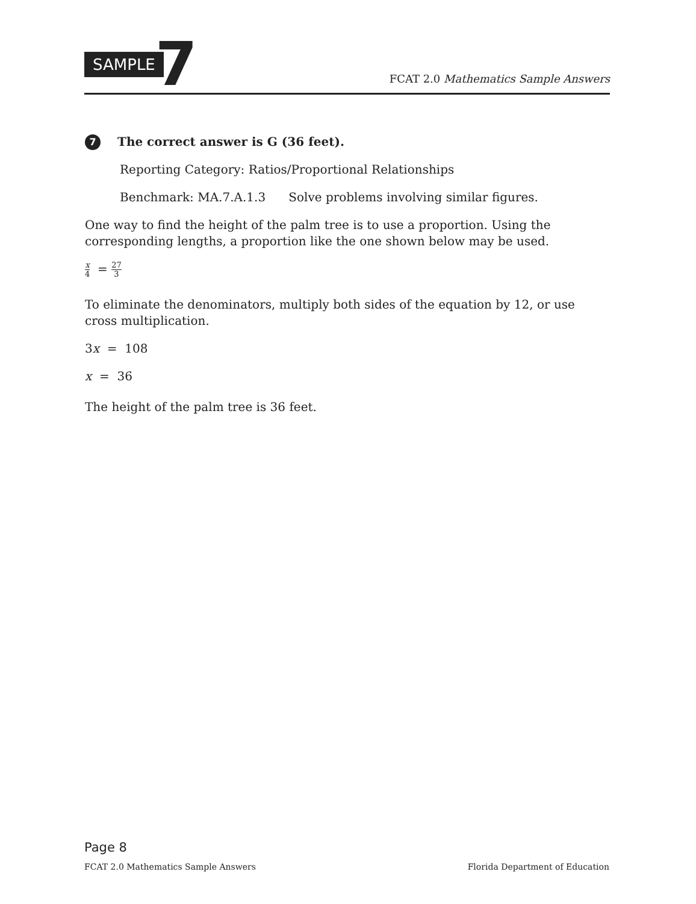SAMPLE 7
FCAT 2.0 Mathematics Sample Answers
7
The correct answer is G (36 feet).
Reporting Category: Ratios/Proportional Relationships
Benchmark: MA.7.A.1.3 Solve problems involving similar figures.
One way to find the height of the palm tree is to use a proportion. Using the corresponding lengths, a proportion like the one shown below may be used.
x 4 = 27 3
To eliminate the denominators, multiply both sides of the equation by 12, or use cross multiplication.
3x = 108
x = 36
The height of the palm tree is 36 feet.
Page 8
FCAT 2.0 Mathematics Sample Answers Florida Department of Education